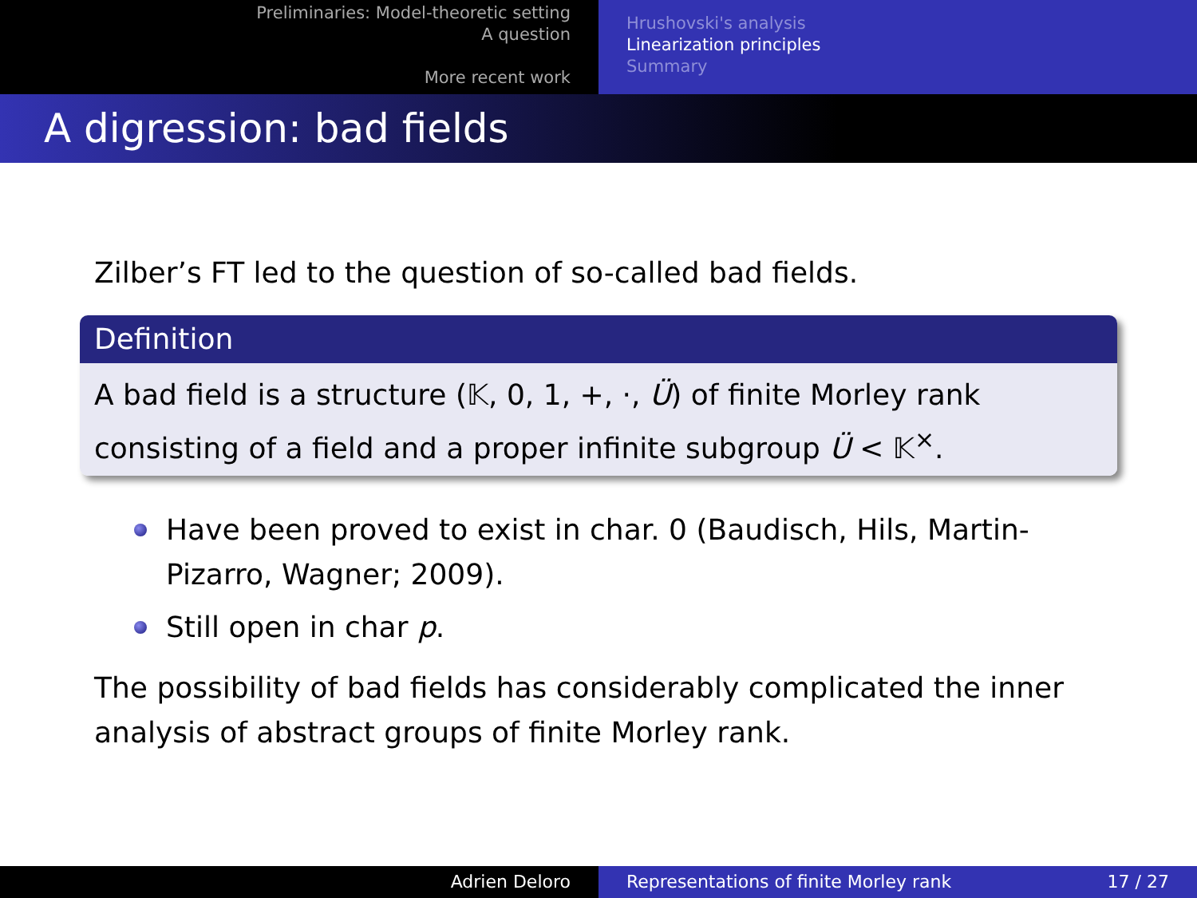Preliminaries: Model-theoretic setting
A question
More recent work
Hrushovski's analysis
Linearization principles
Summary
A digression: bad fields
Zilber’s FT led to the question of so-called bad fields.
Definition
A bad field is a structure (𝕂, 0, 1, +, ·, Ü) of finite Morley rank consisting of a field and a proper infinite subgroup Ü < 𝕂<sup>×</sup>.
Have been proved to exist in char. 0 (Baudisch, Hils, Martin-Pizarro, Wagner; 2009).
Still open in char p.
The possibility of bad fields has considerably complicated the inner analysis of abstract groups of finite Morley rank.
Adrien Deloro Representations of finite Morley rank 17 / 27